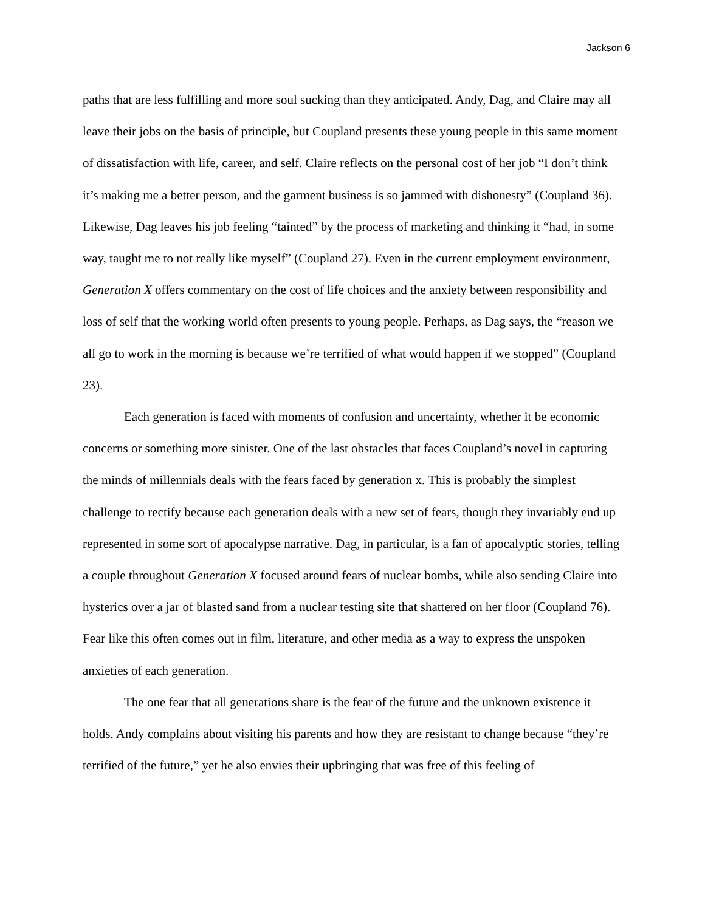Jackson 6
paths that are less fulfilling and more soul sucking than they anticipated. Andy, Dag, and Claire may all leave their jobs on the basis of principle, but Coupland presents these young people in this same moment of dissatisfaction with life, career, and self. Claire reflects on the personal cost of her job “I don’t think it’s making me a better person, and the garment business is so jammed with dishonesty” (Coupland 36). Likewise, Dag leaves his job feeling “tainted” by the process of marketing and thinking it “had, in some way, taught me to not really like myself” (Coupland 27). Even in the current employment environment, Generation X offers commentary on the cost of life choices and the anxiety between responsibility and loss of self that the working world often presents to young people. Perhaps, as Dag says, the “reason we all go to work in the morning is because we’re terrified of what would happen if we stopped” (Coupland 23).
Each generation is faced with moments of confusion and uncertainty, whether it be economic concerns or something more sinister. One of the last obstacles that faces Coupland’s novel in capturing the minds of millennials deals with the fears faced by generation x. This is probably the simplest challenge to rectify because each generation deals with a new set of fears, though they invariably end up represented in some sort of apocalypse narrative. Dag, in particular, is a fan of apocalyptic stories, telling a couple throughout Generation X focused around fears of nuclear bombs, while also sending Claire into hysterics over a jar of blasted sand from a nuclear testing site that shattered on her floor (Coupland 76). Fear like this often comes out in film, literature, and other media as a way to express the unspoken anxieties of each generation.
The one fear that all generations share is the fear of the future and the unknown existence it holds. Andy complains about visiting his parents and how they are resistant to change because “they’re terrified of the future,” yet he also envies their upbringing that was free of this feeling of